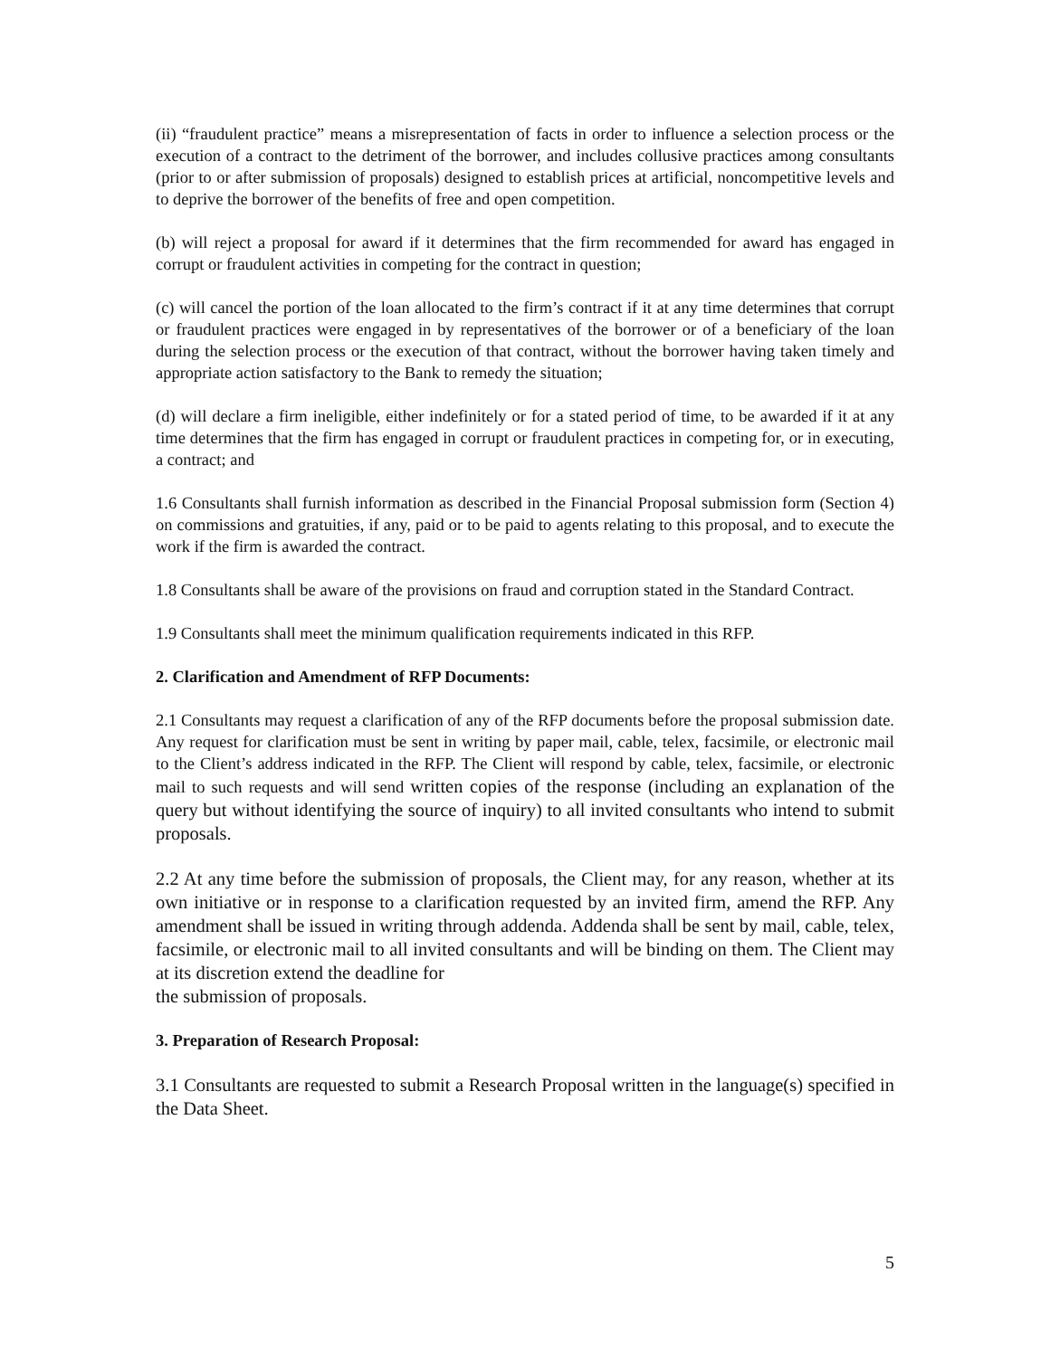(ii) “fraudulent practice” means a misrepresentation of facts in order to influence a selection process or the execution of a contract to the detriment of the borrower, and includes collusive practices among consultants (prior to or after submission of proposals) designed to establish prices at artificial, noncompetitive levels and to deprive the borrower of the benefits of free and open competition.
(b) will reject a proposal for award if it determines that the firm recommended for award has engaged in corrupt or fraudulent activities in competing for the contract in question;
(c) will cancel the portion of the loan allocated to the firm’s contract if it at any time determines that corrupt or fraudulent practices were engaged in by representatives of the borrower or of a beneficiary of the loan during the selection process or the execution of that contract, without the borrower having taken timely and appropriate action satisfactory to the Bank to remedy the situation;
(d) will declare a firm ineligible, either indefinitely or for a stated period of time, to be awarded if it at any time determines that the firm has engaged in corrupt or fraudulent practices in competing for, or in executing, a contract; and
1.6 Consultants shall furnish information as described in the Financial Proposal submission form (Section 4) on commissions and gratuities, if any, paid or to be paid to agents relating to this proposal, and to execute the work if the firm is awarded the contract.
1.8 Consultants shall be aware of the provisions on fraud and corruption stated in the Standard Contract.
1.9 Consultants shall meet the minimum qualification requirements indicated in this RFP.
2. Clarification and Amendment of RFP Documents:
2.1 Consultants may request a clarification of any of the RFP documents before the proposal submission date. Any request for clarification must be sent in writing by paper mail, cable, telex, facsimile, or electronic mail to the Client’s address indicated in the RFP. The Client will respond by cable, telex, facsimile, or electronic mail to such requests and will send written copies of the response (including an explanation of the query but without identifying the source of inquiry) to all invited consultants who intend to submit proposals.
2.2 At any time before the submission of proposals, the Client may, for any reason, whether at its own initiative or in response to a clarification requested by an invited firm, amend the RFP. Any amendment shall be issued in writing through addenda. Addenda shall be sent by mail, cable, telex, facsimile, or electronic mail to all invited consultants and will be binding on them. The Client may at its discretion extend the deadline for
the submission of proposals.
3. Preparation of Research Proposal:
3.1 Consultants are requested to submit a Research Proposal written in the language(s) specified in the Data Sheet.
5